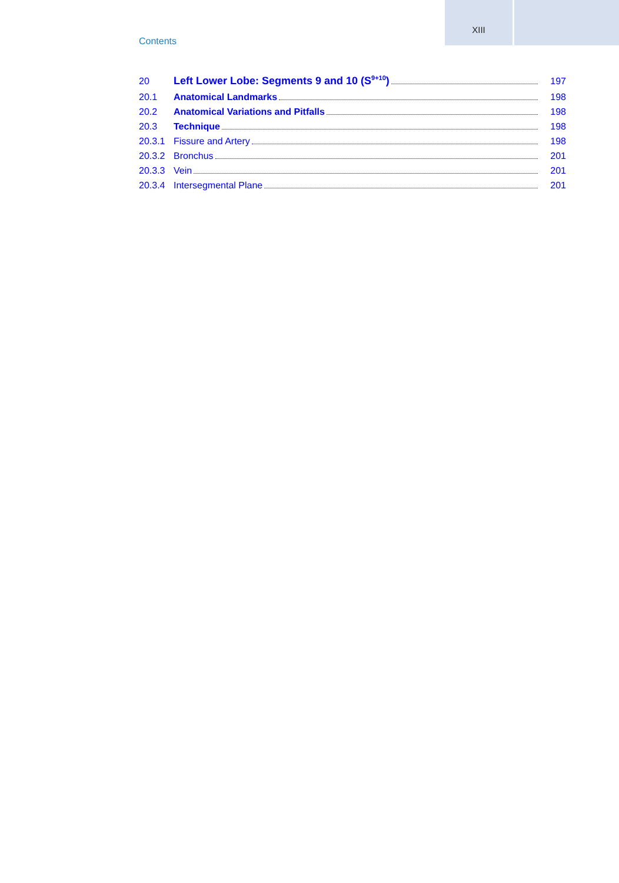XIII
Contents
20 Left Lower Lobe: Segments 9 and 10 (S<sup>9+10</sup>) 197
20.1 Anatomical Landmarks 198
20.2 Anatomical Variations and Pitfalls 198
20.3 Technique 198
20.3.1 Fissure and Artery 198
20.3.2 Bronchus 201
20.3.3 Vein 201
20.3.4 Intersegmental Plane 201